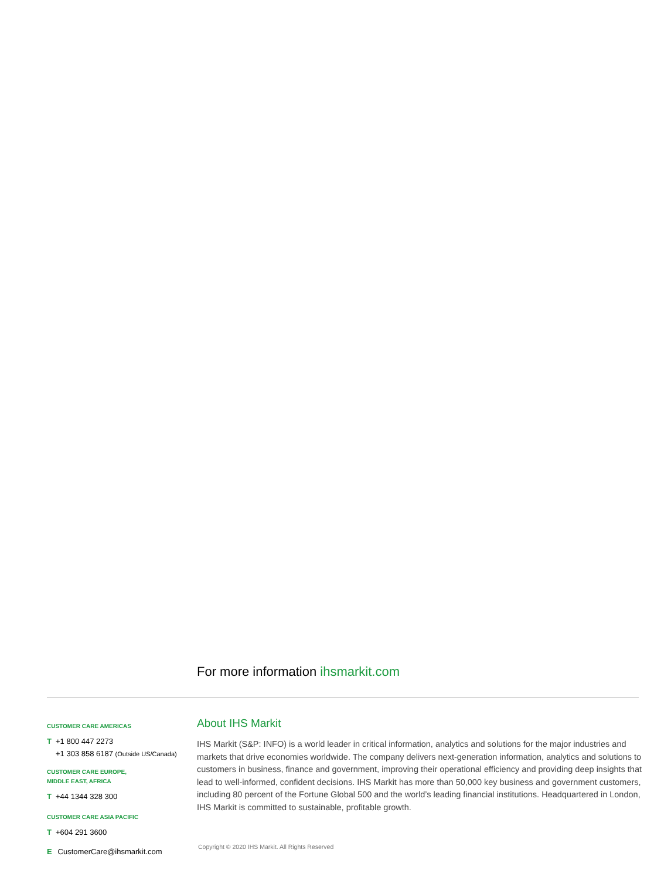For more information ihsmarkit.com
CUSTOMER CARE AMERICAS
T +1 800 447 2273
+1 303 858 6187 (Outside US/Canada)
CUSTOMER CARE EUROPE,
MIDDLE EAST, AFRICA
T +44 1344 328 300
CUSTOMER CARE ASIA PACIFIC
T +604 291 3600
E CustomerCare@ihsmarkit.com
About IHS Markit
IHS Markit (S&P: INFO) is a world leader in critical information, analytics and solutions for the major industries and markets that drive economies worldwide. The company delivers next-generation information, analytics and solutions to customers in business, finance and government, improving their operational efficiency and providing deep insights that lead to well-informed, confident decisions. IHS Markit has more than 50,000 key business and government customers, including 80 percent of the Fortune Global 500 and the world’s leading financial institutions. Headquartered in London, IHS Markit is committed to sustainable, profitable growth.
Copyright © 2020 IHS Markit. All Rights Reserved